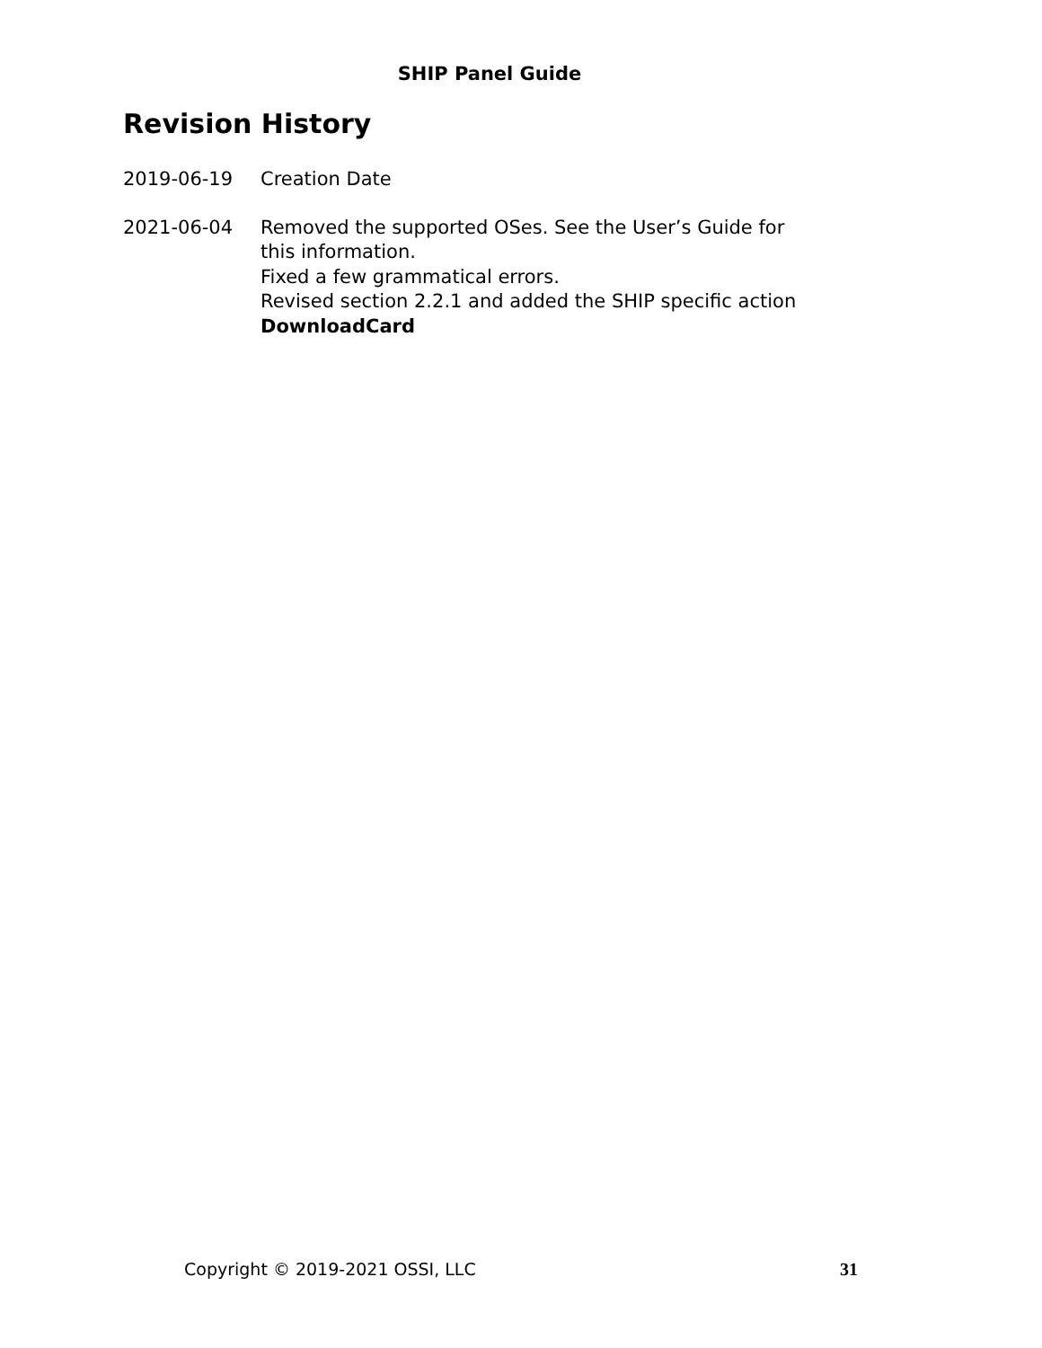SHIP Panel Guide
Revision History
2019-06-19 Creation Date
2021-06-04 Removed the supported OSes. See the User’s Guide for
this information.
Fixed a few grammatical errors.
Revised section 2.2.1 and added the SHIP specific action
DownloadCard
Copyright © 2019-2021 OSSI, LLC 31